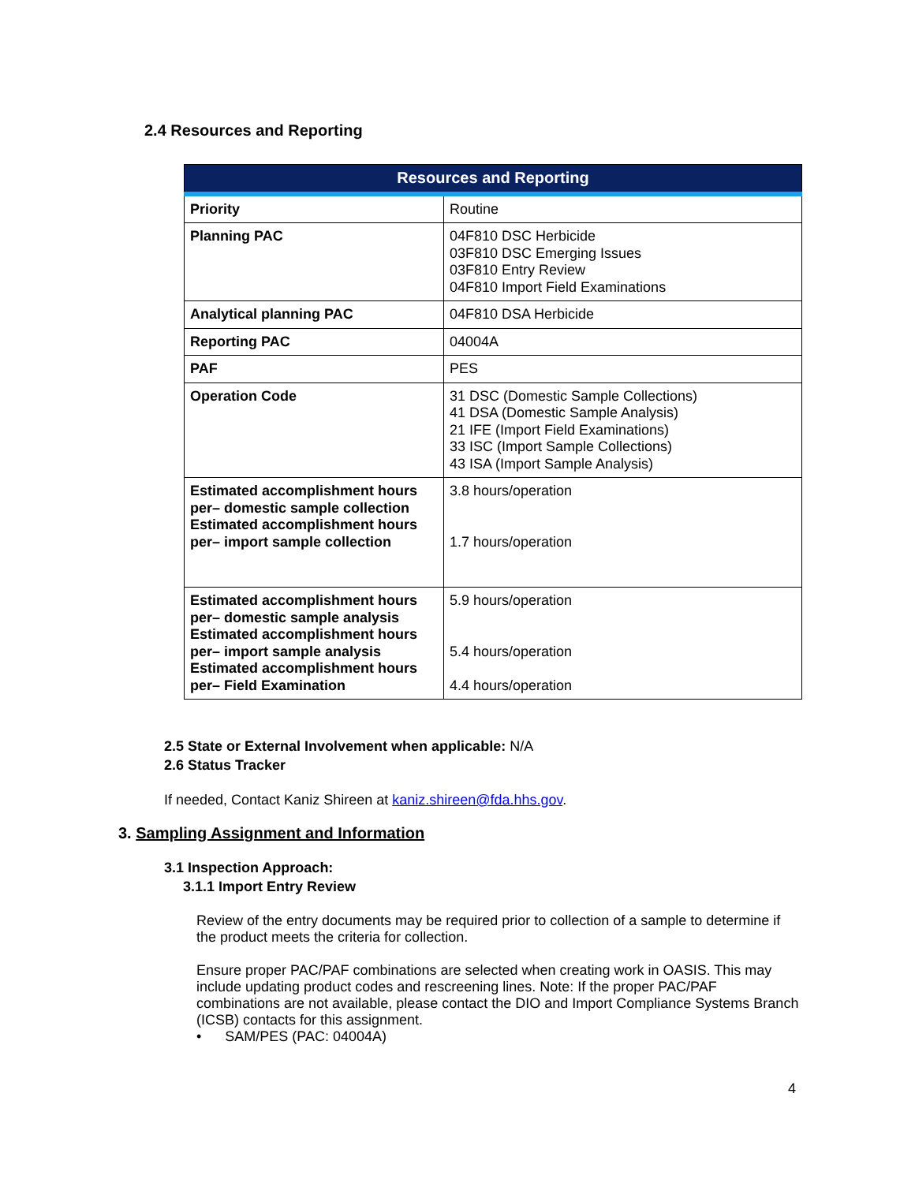2.4 Resources and Reporting
| Resources and Reporting | |
| --- | --- |
| Priority | Routine |
| Planning PAC | 04F810 DSC Herbicide 03F810 DSC Emerging Issues 03F810 Entry Review 04F810 Import Field Examinations |
| Analytical planning PAC | 04F810 DSA Herbicide |
| Reporting PAC | 04004A |
| PAF | PES |
| Operation Code | 31 DSC (Domestic Sample Collections) 41 DSA (Domestic Sample Analysis) 21 IFE (Import Field Examinations) 33 ISC (Import Sample Collections) 43 ISA (Import Sample Analysis) |
| Estimated accomplishment hours per– domestic sample collection Estimated accomplishment hours per– import sample collection | 3.8 hours/operation 1.7 hours/operation |
| Estimated accomplishment hours per– domestic sample analysis Estimated accomplishment hours per– import sample analysis Estimated accomplishment hours per– Field Examination | 5.9 hours/operation 5.4 hours/operation 4.4 hours/operation |
2.5 State or External Involvement when applicable: N/A
2.6 Status Tracker
If needed, Contact Kaniz Shireen at kaniz.shireen@fda.hhs.gov.
3. Sampling Assignment and Information
3.1 Inspection Approach:
3.1.1 Import Entry Review
Review of the entry documents may be required prior to collection of a sample to determine if the product meets the criteria for collection.
Ensure proper PAC/PAF combinations are selected when creating work in OASIS. This may include updating product codes and rescreening lines. Note: If the proper PAC/PAF combinations are not available, please contact the DIO and Import Compliance Systems Branch (ICSB) contacts for this assignment.
• SAM/PES (PAC: 04004A)
4